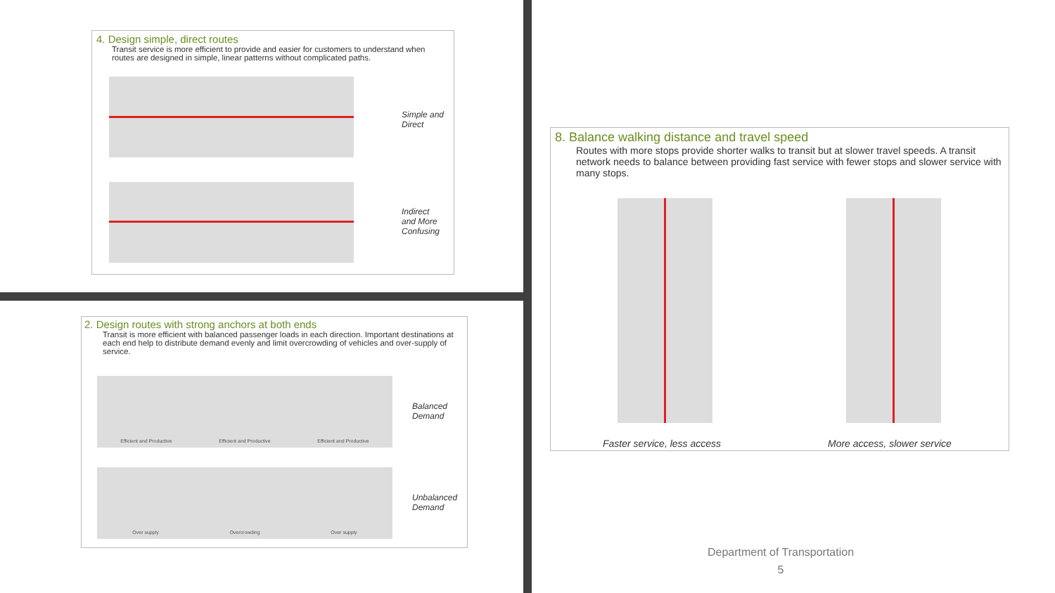4. Design simple, direct routes
Transit service is more efficient to provide and easier for customers to understand when routes are designed in simple, linear patterns without complicated paths.
Simple and
Direct
Indirect
and More
Confusing
2. Design routes with strong anchors at both ends
Transit is more efficient with balanced passenger loads in each direction. Important destinations at each end help to distribute demand evenly and limit overcrowding of vehicles and over-supply of service.
Efficient and Productive Efficient and Productive Efficient and Productive
Balanced
Demand
Over supply Overcrowding Over supply
Unbalanced
Demand
8. Balance walking distance and travel speed
Routes with more stops provide shorter walks to transit but at slower travel speeds. A transit network needs to balance between providing fast service with fewer stops and slower service with many stops.
Faster service, less access More access, slower service
Department of Transportation
5